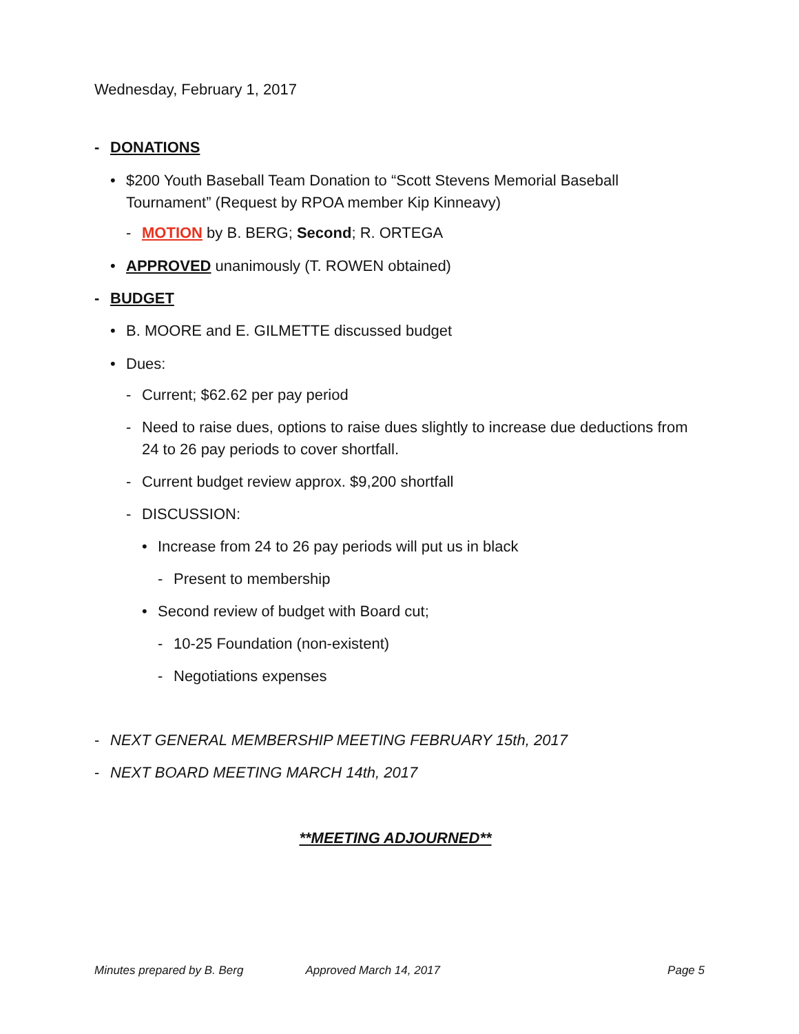Wednesday, February 1, 2017
- DONATIONS
• $200 Youth Baseball Team Donation to “Scott Stevens Memorial Baseball Tournament” (Request by RPOA member Kip Kinneavy)
- MOTION by B. BERG; Second; R. ORTEGA
• APPROVED unanimously (T. ROWEN obtained)
- BUDGET
• B. MOORE and E. GILMETTE discussed budget
• Dues:
- Current; $62.62 per pay period
- Need to raise dues, options to raise dues slightly to increase due deductions from 24 to 26 pay periods to cover shortfall.
- Current budget review approx. $9,200 shortfall
- DISCUSSION:
• Increase from 24 to 26 pay periods will put us in black
- Present to membership
• Second review of budget with Board cut;
- 10-25 Foundation (non-existent)
- Negotiations expenses
- NEXT GENERAL MEMBERSHIP MEETING FEBRUARY 15th, 2017
- NEXT BOARD MEETING MARCH 14th, 2017
**MEETING ADJOURNED**
Minutes prepared by B. Berg Approved March 14, 2017 Page 5